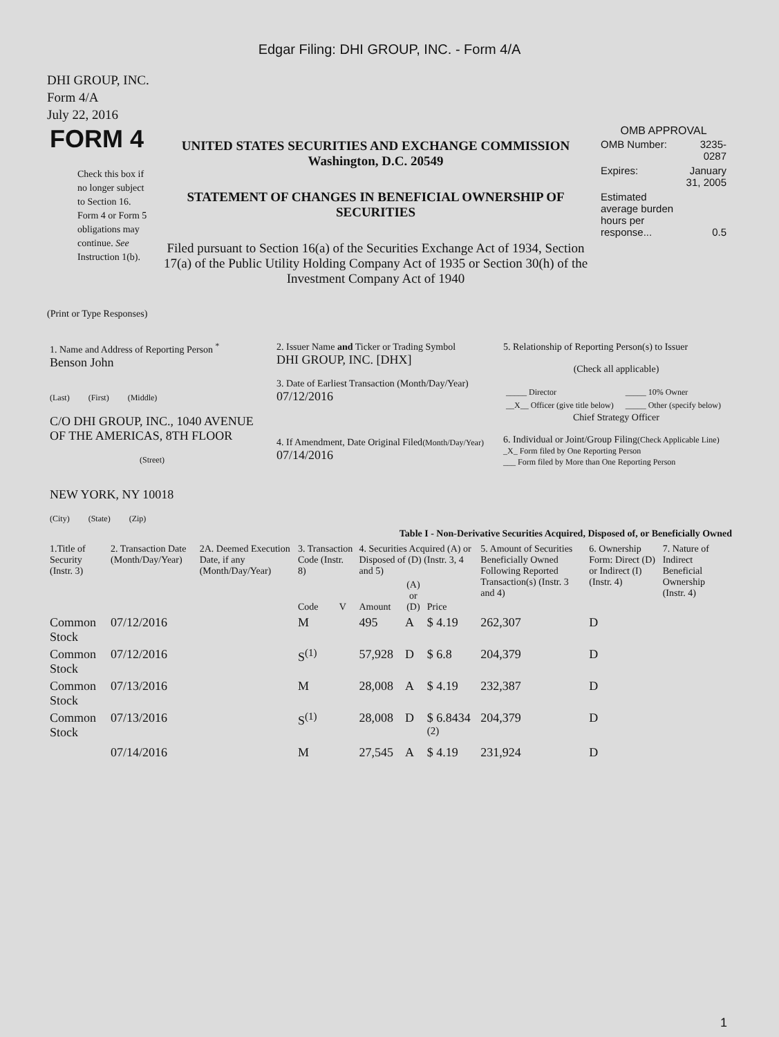Edgar Filing: DHI GROUP, INC. - Form 4/A
DHI GROUP, INC.
Form 4/A
July 22, 2016
| FORM 4 Check this box if no longer subject to Section 16. Form 4 or Form 5 obligations may continue. See Instruction 1(b). | UNITED STATES SECURITIES AND EXCHANGE COMMISSION Washington, D.C. 20549 STATEMENT OF CHANGES IN BENEFICIAL OWNERSHIP OF SECURITIES Filed pursuant to Section 16(a) of the Securities Exchange Act of 1934, Section 17(a) of the Public Utility Holding Company Act of 1935 or Section 30(h) of the Investment Company Act of 1940 | OMB APPROVAL / OMB Number: / 3235-0287 / / Expires: / January 31, 2005 / / Estimated average burden hours per response... / 0.5 / |
(Print or Type Responses)
| 1. Name and Address of Reporting Person <sup>*</sup> Benson John (Last) (First) (Middle) C/O DHI GROUP, INC., 1040 AVENUE OF THE AMERICAS, 8TH FLOOR (Street) NEW YORK, NY 10018 (City) (State) (Zip) | 2. Issuer Name and Ticker or Trading Symbol DHI GROUP, INC. [DHX] 3. Date of Earliest Transaction (Month/Day/Year) 07/12/2016 4. If Amendment, Date Original Filed (Month/Day/Year) 07/14/2016 | 5. Relationship of Reporting Person(s) to Issuer (Check all applicable) / _____ Director / _____ 10% Owner / / __X__ Officer (give title below) / _____ Other (specify below) / Chief Strategy Officer 6. Individual or Joint/Group Filing (Check Applicable Line) _X_ Form filed by One Reporting Person ___ Form filed by More than One Reporting Person |
Table I - Non-Derivative Securities Acquired, Disposed of, or Beneficially Owned
| 1.Title of Security (Instr. 3) | 2. Transaction Date (Month/Day/Year) | 2A. Deemed Execution Date, if any (Month/Day/Year) | 3. Transaction Code (Instr. 8) | | 4. Securities Acquired (A) or Disposed of (D) (Instr. 3, 4 and 5) | | | 5. Amount of Securities Beneficially Owned Following Reported Transaction(s) (Instr. 3 and 4) | 6. Ownership Form: Direct (D) or Indirect (I) (Instr. 4) | 7. Nature of Indirect Beneficial Ownership (Instr. 4) |
| --- | --- | --- | --- | --- | --- | --- | --- | --- | --- | --- |
| | | | Code | V | Amount | (A) or (D) | Price | | | |
| Common Stock | 07/12/2016 | | M | | 495 | A | $ 4.19 | 262,307 | D | |
| Common Stock | 07/12/2016 | | S<sup>(1)</sup> | | 57,928 | D | $ 6.8 | 204,379 | D | |
| Common Stock | 07/13/2016 | | M | | 28,008 | A | $ 4.19 | 232,387 | D | |
| Common Stock | 07/13/2016 | | S<sup>(1)</sup> | | 28,008 | D | $ 6.8434 <sup>(2)</sup> | 204,379 | D | |
| | 07/14/2016 | | M | | 27,545 | A | $ 4.19 | 231,924 | D | |
1